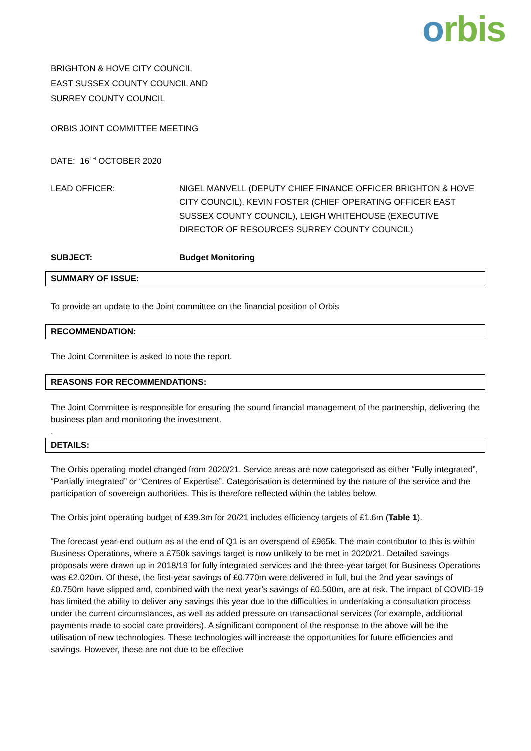orbis
BRIGHTON & HOVE CITY COUNCIL
EAST SUSSEX COUNTY COUNCIL AND
SURREY COUNTY COUNCIL
ORBIS JOINT COMMITTEE MEETING
DATE: 16<sup>TH</sup> OCTOBER 2020
LEAD OFFICER: NIGEL MANVELL (DEPUTY CHIEF FINANCE OFFICER BRIGHTON & HOVE CITY COUNCIL), KEVIN FOSTER (CHIEF OPERATING OFFICER EAST SUSSEX COUNTY COUNCIL), LEIGH WHITEHOUSE (EXECUTIVE DIRECTOR OF RESOURCES SURREY COUNTY COUNCIL)
SUBJECT: Budget Monitoring
SUMMARY OF ISSUE:
To provide an update to the Joint committee on the financial position of Orbis
RECOMMENDATION:
The Joint Committee is asked to note the report.
REASONS FOR RECOMMENDATIONS:
The Joint Committee is responsible for ensuring the sound financial management of the partnership, delivering the business plan and monitoring the investment.
.
DETAILS:
The Orbis operating model changed from 2020/21. Service areas are now categorised as either “Fully integrated”, “Partially integrated” or “Centres of Expertise”. Categorisation is determined by the nature of the service and the participation of sovereign authorities. This is therefore reflected within the tables below.
The Orbis joint operating budget of £39.3m for 20/21 includes efficiency targets of £1.6m (Table 1).
The forecast year-end outturn as at the end of Q1 is an overspend of £965k. The main contributor to this is within Business Operations, where a £750k savings target is now unlikely to be met in 2020/21. Detailed savings proposals were drawn up in 2018/19 for fully integrated services and the three-year target for Business Operations was £2.020m. Of these, the first-year savings of £0.770m were delivered in full, but the 2nd year savings of £0.750m have slipped and, combined with the next year’s savings of £0.500m, are at risk. The impact of COVID-19 has limited the ability to deliver any savings this year due to the difficulties in undertaking a consultation process under the current circumstances, as well as added pressure on transactional services (for example, additional payments made to social care providers). A significant component of the response to the above will be the utilisation of new technologies. These technologies will increase the opportunities for future efficiencies and savings. However, these are not due to be effective